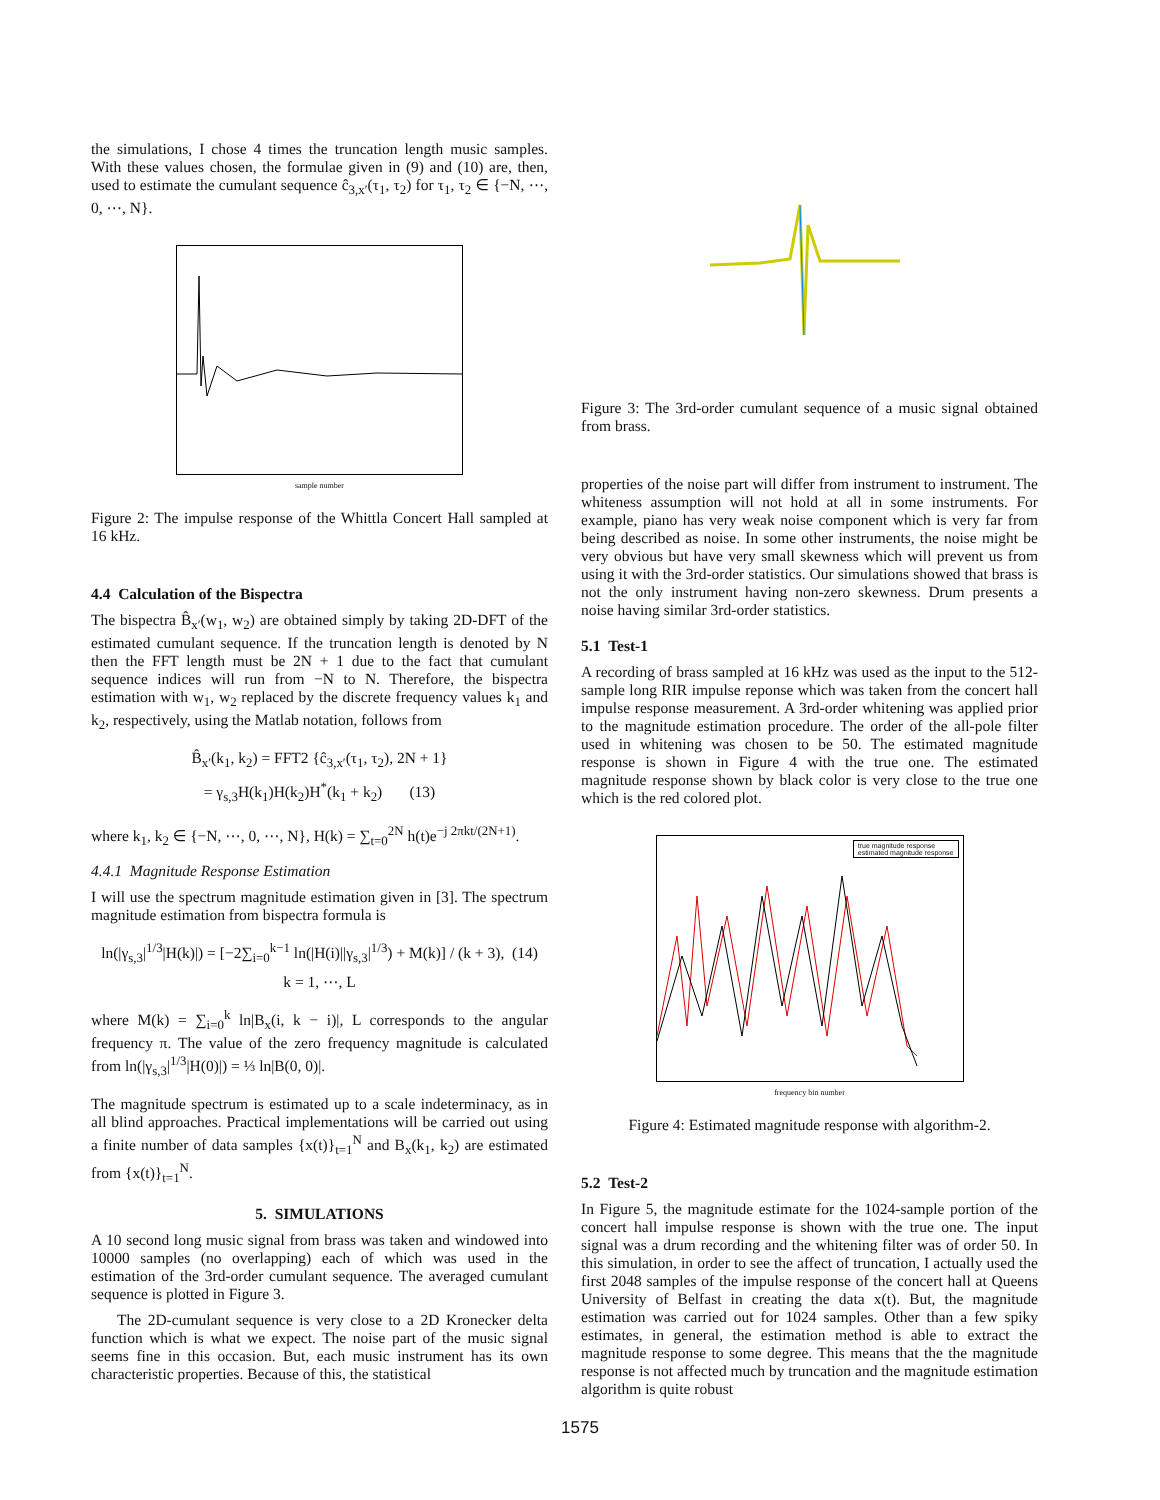the simulations, I chose 4 times the truncation length music samples. With these values chosen, the formulae given in (9) and (10) are, then, used to estimate the cumulant sequence ĉ<sub>3,x′</sub>(τ<sub>1</sub>, τ<sub>2</sub>) for τ<sub>1</sub>, τ<sub>2</sub> ∈ {−N, ⋯, 0, ⋯, N}.
sample number
Figure 2: The impulse response of the Whittla Concert Hall sampled at 16 kHz.
4.4 Calculation of the Bispectra
The bispectra B̂<sub>x′</sub>(w<sub>1</sub>, w<sub>2</sub>) are obtained simply by taking 2D-DFT of the estimated cumulant sequence. If the truncation length is denoted by N then the FFT length must be 2N + 1 due to the fact that cumulant sequence indices will run from −N to N. Therefore, the bispectra estimation with w<sub>1</sub>, w<sub>2</sub> replaced by the discrete frequency values k<sub>1</sub> and k<sub>2</sub>, respectively, using the Matlab notation, follows from
B̂<sub>x′</sub>(k<sub>1</sub>, k<sub>2</sub>) = FFT2 {ĉ<sub>3,x′</sub>(τ<sub>1</sub>, τ<sub>2</sub>), 2N + 1}
= γ<sub>s,3</sub>H(k<sub>1</sub>)H(k<sub>2</sub>)H<sup>*</sup>(k<sub>1</sub> + k<sub>2</sub>) (13)
where k<sub>1</sub>, k<sub>2</sub> ∈ {−N, ⋯, 0, ⋯, N}, H(k) = ∑<sub>t=0</sub><sup>2N</sup> h(t)e<sup>−j 2πkt/(2N+1)</sup>.
4.4.1 Magnitude Response Estimation
I will use the spectrum magnitude estimation given in [3]. The spectrum magnitude estimation from bispectra formula is
ln(|γ<sub>s,3</sub>|<sup>1/3</sup>|H(k)|) = [−2∑<sub>i=0</sub><sup>k−1</sup> ln(|H(i)||γ<sub>s,3</sub>|<sup>1/3</sup>) + M(k)] / (k + 3), (14)
k = 1, ⋯, L
where M(k) = ∑<sub>i=0</sub><sup>k</sup> ln|B<sub>x</sub>(i, k − i)|, L corresponds to the angular frequency π. The value of the zero frequency magnitude is calculated from ln(|γ<sub>s,3</sub>|<sup>1/3</sup>|H(0)|) = ⅓ ln|B(0, 0)|.
The magnitude spectrum is estimated up to a scale indeterminacy, as in all blind approaches. Practical implementations will be carried out using a finite number of data samples {x(t)}<sub>t=1</sub><sup>N</sup> and B<sub>x</sub>(k<sub>1</sub>, k<sub>2</sub>) are estimated from {x(t)}<sub>t=1</sub><sup>N</sup>.
5. SIMULATIONS
A 10 second long music signal from brass was taken and windowed into 10000 samples (no overlapping) each of which was used in the estimation of the 3rd-order cumulant sequence. The averaged cumulant sequence is plotted in Figure 3.
The 2D-cumulant sequence is very close to a 2D Kronecker delta function which is what we expect. The noise part of the music signal seems fine in this occasion. But, each music instrument has its own characteristic properties. Because of this, the statistical
Figure 3: The 3rd-order cumulant sequence of a music signal obtained from brass.
properties of the noise part will differ from instrument to instrument. The whiteness assumption will not hold at all in some instruments. For example, piano has very weak noise component which is very far from being described as noise. In some other instruments, the noise might be very obvious but have very small skewness which will prevent us from using it with the 3rd-order statistics. Our simulations showed that brass is not the only instrument having non-zero skewness. Drum presents a noise having similar 3rd-order statistics.
5.1 Test-1
A recording of brass sampled at 16 kHz was used as the input to the 512-sample long RIR impulse reponse which was taken from the concert hall impulse response measurement. A 3rd-order whitening was applied prior to the magnitude estimation procedure. The order of the all-pole filter used in whitening was chosen to be 50. The estimated magnitude response is shown in Figure 4 with the true one. The estimated magnitude response shown by black color is very close to the true one which is the red colored plot.
true magnitude response
estimated magnitude response
frequency bin number
Figure 4: Estimated magnitude response with algorithm-2.
5.2 Test-2
In Figure 5, the magnitude estimate for the 1024-sample portion of the concert hall impulse response is shown with the true one. The input signal was a drum recording and the whitening filter was of order 50. In this simulation, in order to see the affect of truncation, I actually used the first 2048 samples of the impulse response of the concert hall at Queens University of Belfast in creating the data x(t). But, the magnitude estimation was carried out for 1024 samples. Other than a few spiky estimates, in general, the estimation method is able to extract the magnitude response to some degree. This means that the the magnitude response is not affected much by truncation and the magnitude estimation algorithm is quite robust
1575